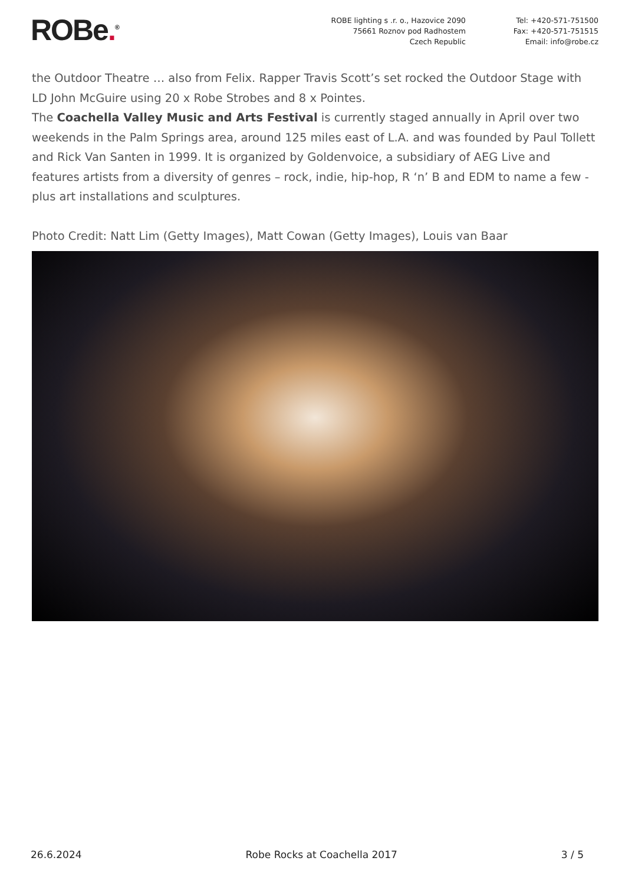ROBe.<sup>®</sup>
ROBE lighting s .r. o., Hazovice 2090
75661 Roznov pod Radhostem
Czech Republic
Tel: +420-571-751500
Fax: +420-571-751515
Email: info@robe.cz
the Outdoor Theatre … also from Felix. Rapper Travis Scott’s set rocked the Outdoor Stage with LD John McGuire using 20 x Robe Strobes and 8 x Pointes.
The Coachella Valley Music and Arts Festival is currently staged annually in April over two weekends in the Palm Springs area, around 125 miles east of L.A. and was founded by Paul Tollett and Rick Van Santen in 1999. It is organized by Goldenvoice, a subsidiary of AEG Live and features artists from a diversity of genres – rock, indie, hip-hop, R ‘n’ B and EDM to name a few - plus art installations and sculptures.
Photo Credit: Natt Lim (Getty Images), Matt Cowan (Getty Images), Louis van Baar
26.6.2024 Robe Rocks at Coachella 2017 3 / 5